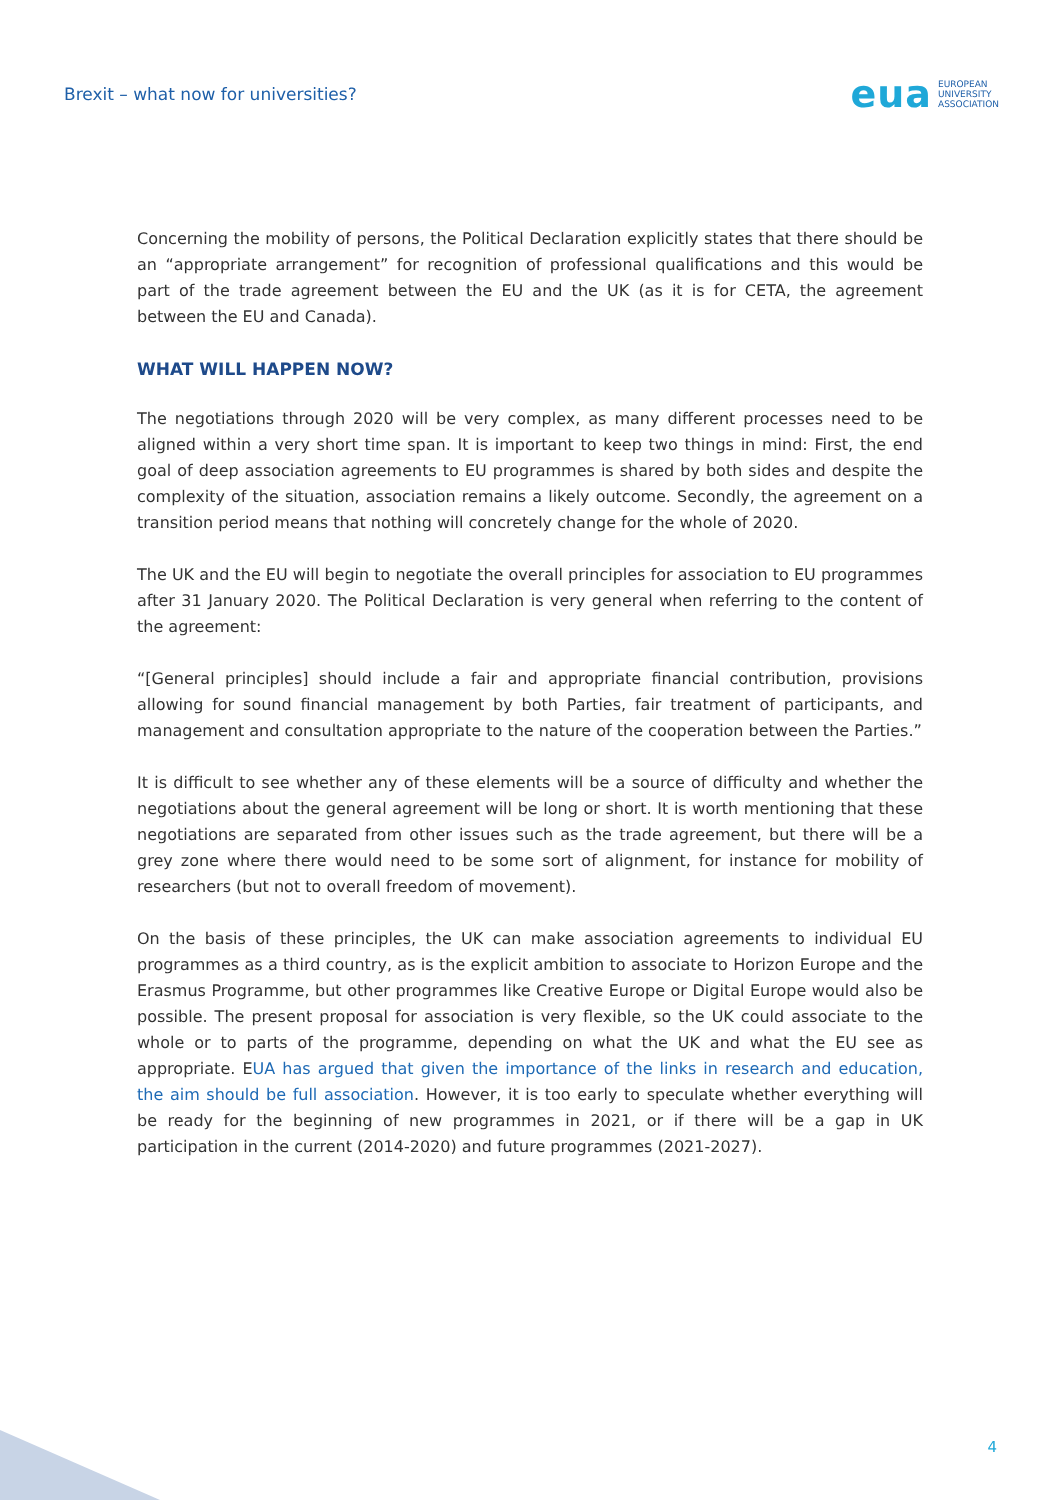Brexit – what now for universities?
eua EUROPEAN
UNIVERSITY
ASSOCIATION
Concerning the mobility of persons, the Political Declaration explicitly states that there should be an “appropriate arrangement” for recognition of professional qualifications and this would be part of the trade agreement between the EU and the UK (as it is for CETA, the agreement between the EU and Canada).
WHAT WILL HAPPEN NOW?
The negotiations through 2020 will be very complex, as many different processes need to be aligned within a very short time span. It is important to keep two things in mind: First, the end goal of deep association agreements to EU programmes is shared by both sides and despite the complexity of the situation, association remains a likely outcome. Secondly, the agreement on a transition period means that nothing will concretely change for the whole of 2020.
The UK and the EU will begin to negotiate the overall principles for association to EU programmes after 31 January 2020. The Political Declaration is very general when referring to the content of the agreement:
“[General principles] should include a fair and appropriate financial contribution, provisions allowing for sound financial management by both Parties, fair treatment of participants, and management and consultation appropriate to the nature of the cooperation between the Parties.”
It is difficult to see whether any of these elements will be a source of difficulty and whether the negotiations about the general agreement will be long or short. It is worth mentioning that these negotiations are separated from other issues such as the trade agreement, but there will be a grey zone where there would need to be some sort of alignment, for instance for mobility of researchers (but not to overall freedom of movement).
On the basis of these principles, the UK can make association agreements to individual EU programmes as a third country, as is the explicit ambition to associate to Horizon Europe and the Erasmus Programme, but other programmes like Creative Europe or Digital Europe would also be possible. The present proposal for association is very flexible, so the UK could associate to the whole or to parts of the programme, depending on what the UK and what the EU see as appropriate. EUA has argued that given the importance of the links in research and education, the aim should be full association. However, it is too early to speculate whether everything will be ready for the beginning of new programmes in 2021, or if there will be a gap in UK participation in the current (2014-2020) and future programmes (2021-2027).
4